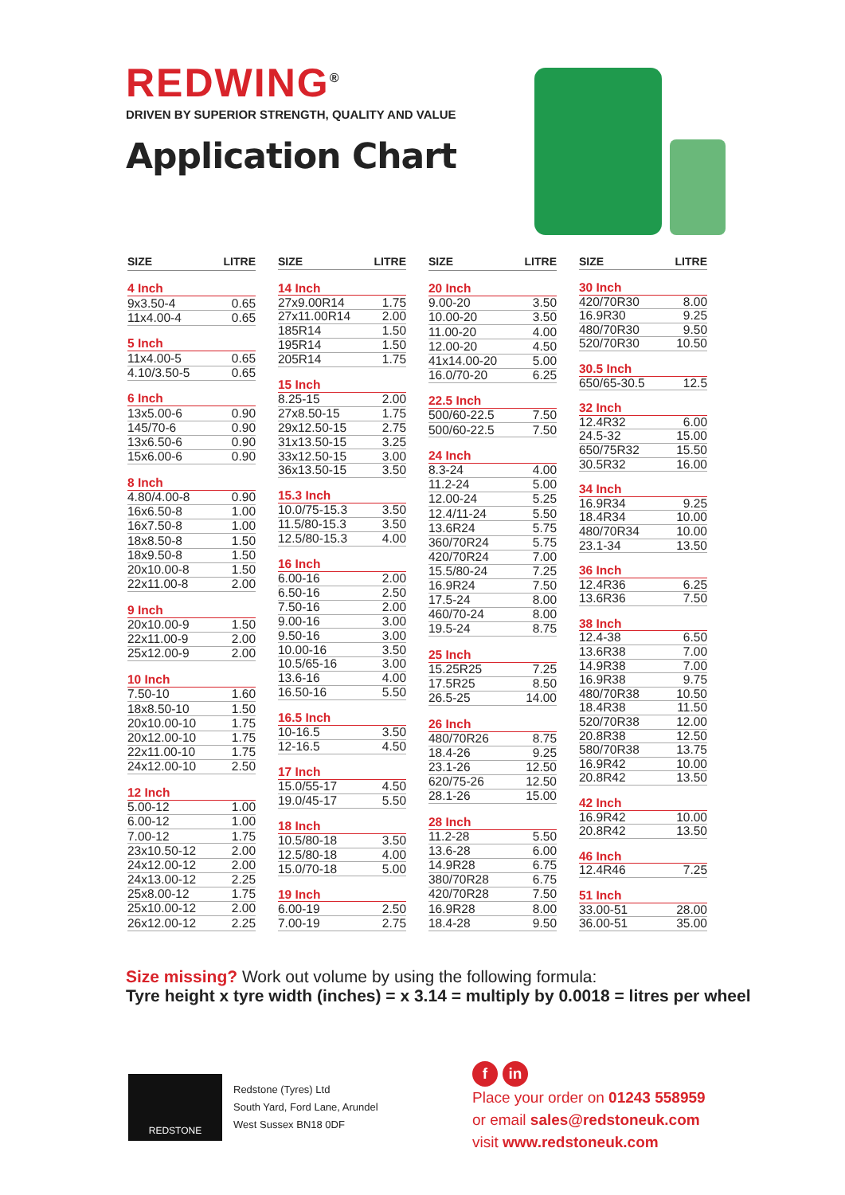REDWING<sup>®</sup>
DRIVEN BY SUPERIOR STRENGTH, QUALITY AND VALUE
Application Chart
| SIZE | LITRE |
| --- | --- |
| 4 Inch | |
| 9x3.50-4 | 0.65 |
| 11x4.00-4 | 0.65 |
| 5 Inch | |
| 11x4.00-5 | 0.65 |
| 4.10/3.50-5 | 0.65 |
| 6 Inch | |
| 13x5.00-6 | 0.90 |
| 145/70-6 | 0.90 |
| 13x6.50-6 | 0.90 |
| 15x6.00-6 | 0.90 |
| 8 Inch | |
| 4.80/4.00-8 | 0.90 |
| 16x6.50-8 | 1.00 |
| 16x7.50-8 | 1.00 |
| 18x8.50-8 | 1.50 |
| 18x9.50-8 | 1.50 |
| 20x10.00-8 | 1.50 |
| 22x11.00-8 | 2.00 |
| 9 Inch | |
| 20x10.00-9 | 1.50 |
| 22x11.00-9 | 2.00 |
| 25x12.00-9 | 2.00 |
| 10 Inch | |
| 7.50-10 | 1.60 |
| 18x8.50-10 | 1.50 |
| 20x10.00-10 | 1.75 |
| 20x12.00-10 | 1.75 |
| 22x11.00-10 | 1.75 |
| 24x12.00-10 | 2.50 |
| 12 Inch | |
| 5.00-12 | 1.00 |
| 6.00-12 | 1.00 |
| 7.00-12 | 1.75 |
| 23x10.50-12 | 2.00 |
| 24x12.00-12 | 2.00 |
| 24x13.00-12 | 2.25 |
| 25x8.00-12 | 1.75 |
| 25x10.00-12 | 2.00 |
| 26x12.00-12 | 2.25 |
| SIZE | LITRE |
| --- | --- |
| 14 Inch | |
| 27x9.00R14 | 1.75 |
| 27x11.00R14 | 2.00 |
| 185R14 | 1.50 |
| 195R14 | 1.50 |
| 205R14 | 1.75 |
| 15 Inch | |
| 8.25-15 | 2.00 |
| 27x8.50-15 | 1.75 |
| 29x12.50-15 | 2.75 |
| 31x13.50-15 | 3.25 |
| 33x12.50-15 | 3.00 |
| 36x13.50-15 | 3.50 |
| 15.3 Inch | |
| 10.0/75-15.3 | 3.50 |
| 11.5/80-15.3 | 3.50 |
| 12.5/80-15.3 | 4.00 |
| 16 Inch | |
| 6.00-16 | 2.00 |
| 6.50-16 | 2.50 |
| 7.50-16 | 2.00 |
| 9.00-16 | 3.00 |
| 9.50-16 | 3.00 |
| 10.00-16 | 3.50 |
| 10.5/65-16 | 3.00 |
| 13.6-16 | 4.00 |
| 16.50-16 | 5.50 |
| 16.5 Inch | |
| 10-16.5 | 3.50 |
| 12-16.5 | 4.50 |
| 17 Inch | |
| 15.0/55-17 | 4.50 |
| 19.0/45-17 | 5.50 |
| 18 Inch | |
| 10.5/80-18 | 3.50 |
| 12.5/80-18 | 4.00 |
| 15.0/70-18 | 5.00 |
| 19 Inch | |
| 6.00-19 | 2.50 |
| 7.00-19 | 2.75 |
| SIZE | LITRE |
| --- | --- |
| 20 Inch | |
| 9.00-20 | 3.50 |
| 10.00-20 | 3.50 |
| 11.00-20 | 4.00 |
| 12.00-20 | 4.50 |
| 41x14.00-20 | 5.00 |
| 16.0/70-20 | 6.25 |
| 22.5 Inch | |
| 500/60-22.5 | 7.50 |
| 500/60-22.5 | 7.50 |
| 24 Inch | |
| 8.3-24 | 4.00 |
| 11.2-24 | 5.00 |
| 12.00-24 | 5.25 |
| 12.4/11-24 | 5.50 |
| 13.6R24 | 5.75 |
| 360/70R24 | 5.75 |
| 420/70R24 | 7.00 |
| 15.5/80-24 | 7.25 |
| 16.9R24 | 7.50 |
| 17.5-24 | 8.00 |
| 460/70-24 | 8.00 |
| 19.5-24 | 8.75 |
| 25 Inch | |
| 15.25R25 | 7.25 |
| 17.5R25 | 8.50 |
| 26.5-25 | 14.00 |
| 26 Inch | |
| 480/70R26 | 8.75 |
| 18.4-26 | 9.25 |
| 23.1-26 | 12.50 |
| 620/75-26 | 12.50 |
| 28.1-26 | 15.00 |
| 28 Inch | |
| 11.2-28 | 5.50 |
| 13.6-28 | 6.00 |
| 14.9R28 | 6.75 |
| 380/70R28 | 6.75 |
| 420/70R28 | 7.50 |
| 16.9R28 | 8.00 |
| 18.4-28 | 9.50 |
| SIZE | LITRE |
| --- | --- |
| 30 Inch | |
| 420/70R30 | 8.00 |
| 16.9R30 | 9.25 |
| 480/70R30 | 9.50 |
| 520/70R30 | 10.50 |
| 30.5 Inch | |
| 650/65-30.5 | 12.5 |
| 32 Inch | |
| 12.4R32 | 6.00 |
| 24.5-32 | 15.00 |
| 650/75R32 | 15.50 |
| 30.5R32 | 16.00 |
| 34 Inch | |
| 16.9R34 | 9.25 |
| 18.4R34 | 10.00 |
| 480/70R34 | 10.00 |
| 23.1-34 | 13.50 |
| 36 Inch | |
| 12.4R36 | 6.25 |
| 13.6R36 | 7.50 |
| 38 Inch | |
| 12.4-38 | 6.50 |
| 13.6R38 | 7.00 |
| 14.9R38 | 7.00 |
| 16.9R38 | 9.75 |
| 480/70R38 | 10.50 |
| 18.4R38 | 11.50 |
| 520/70R38 | 12.00 |
| 20.8R38 | 12.50 |
| 580/70R38 | 13.75 |
| 16.9R42 | 10.00 |
| 20.8R42 | 13.50 |
| 42 Inch | |
| 16.9R42 | 10.00 |
| 20.8R42 | 13.50 |
| 46 Inch | |
| 12.4R46 | 7.25 |
| 51 Inch | |
| 33.00-51 | 28.00 |
| 36.00-51 | 35.00 |
Size missing? Work out volume by using the following formula:
Tyre height x tyre width (inches) = x 3.14 = multiply by 0.0018 = litres per wheel
REDSTONE
Redstone (Tyres) Ltd
South Yard, Ford Lane, Arundel
West Sussex BN18 0DF
f in
Place your order on 01243 558959
or email sales@redstoneuk.com
visit www.redstoneuk.com